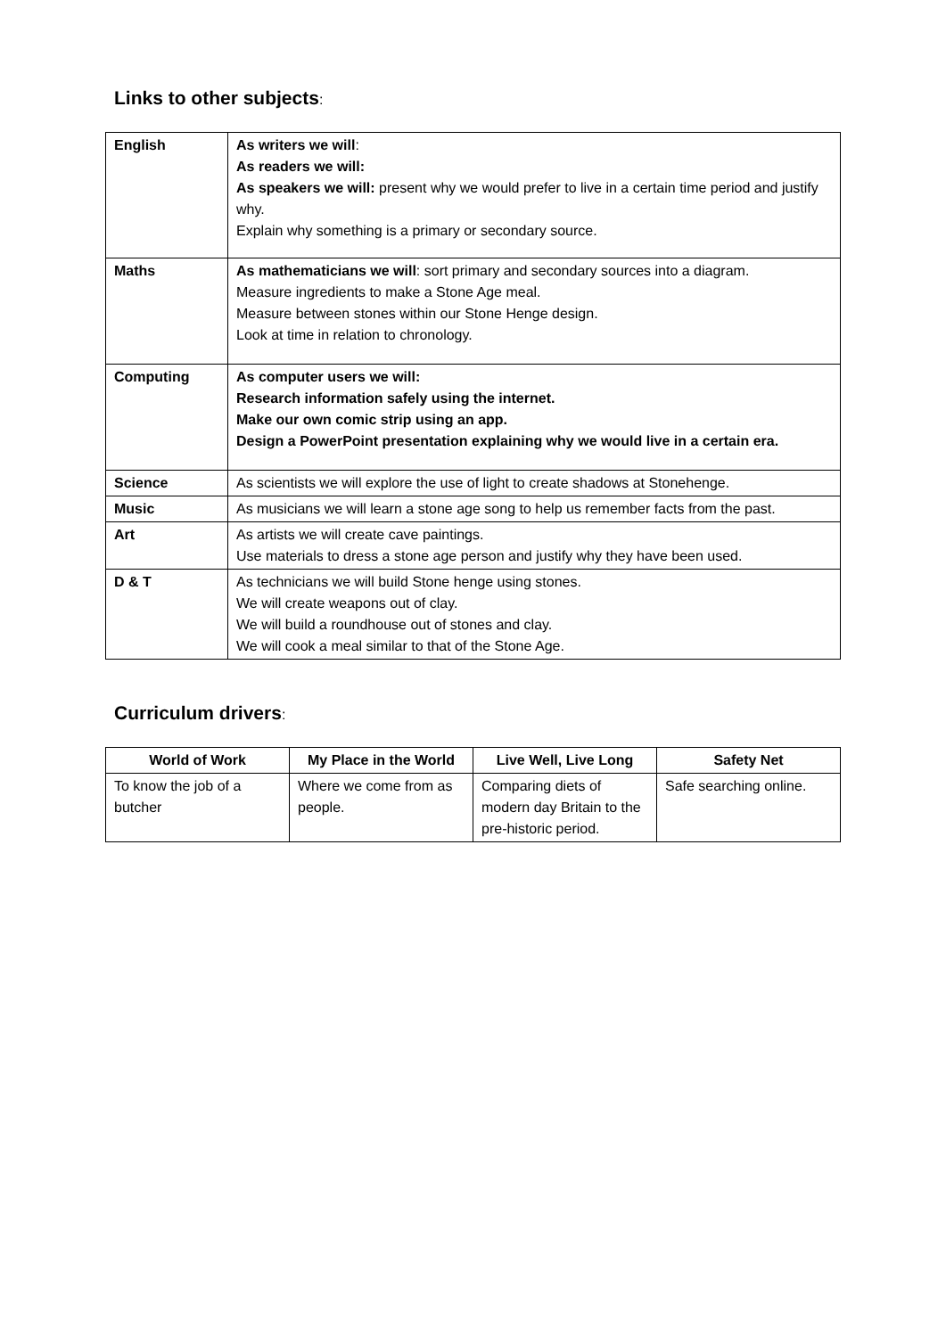Links to other subjects:
| English | As writers we will : As readers we will: As speakers we will: present why we would prefer to live in a certain time period and justify why. Explain why something is a primary or secondary source. |
| Maths | As mathematicians we will : sort primary and secondary sources into a diagram. Measure ingredients to make a Stone Age meal. Measure between stones within our Stone Henge design. Look at time in relation to chronology. |
| Computing | As computer users we will: Research information safely using the internet. Make our own comic strip using an app. Design a PowerPoint presentation explaining why we would live in a certain era. |
| Science | As scientists we will explore the use of light to create shadows at Stonehenge. |
| Music | As musicians we will learn a stone age song to help us remember facts from the past. |
| Art | As artists we will create cave paintings. Use materials to dress a stone age person and justify why they have been used. |
| D & T | As technicians we will build Stone henge using stones. We will create weapons out of clay. We will build a roundhouse out of stones and clay. We will cook a meal similar to that of the Stone Age. |
Curriculum drivers:
| World of Work | My Place in the World | Live Well, Live Long | Safety Net |
| --- | --- | --- | --- |
| To know the job of a butcher | Where we come from as people. | Comparing diets of modern day Britain to the pre-historic period. | Safe searching online. |